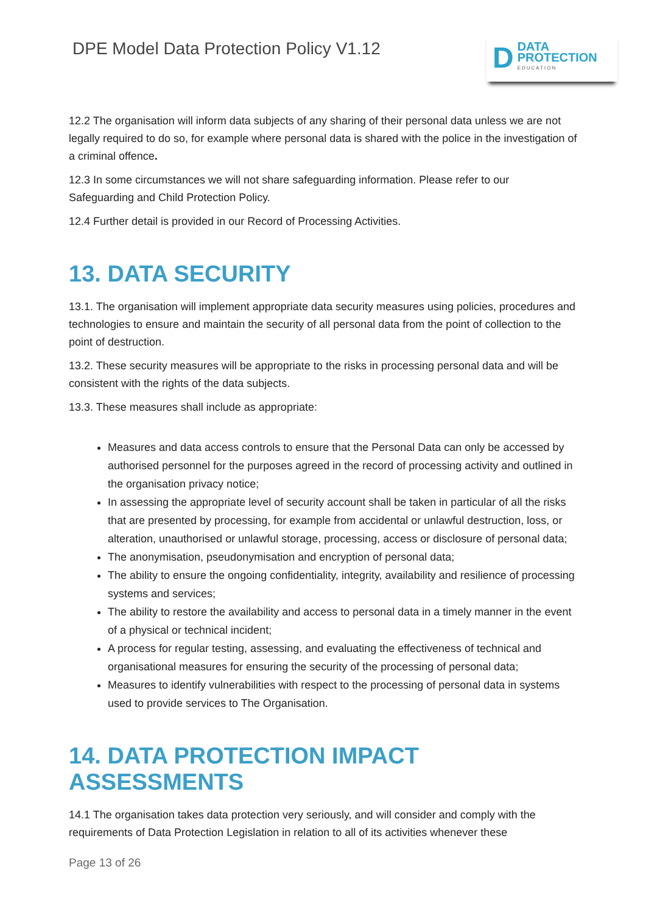DPE Model Data Protection Policy V1.12
D DATA
PROTECTION
EDUCATION
12.2 The organisation will inform data subjects of any sharing of their personal data unless we are not legally required to do so, for example where personal data is shared with the police in the investigation of a criminal offence.
12.3 In some circumstances we will not share safeguarding information. Please refer to our Safeguarding and Child Protection Policy.
12.4 Further detail is provided in our Record of Processing Activities.
13. DATA SECURITY
13.1. The organisation will implement appropriate data security measures using policies, procedures and technologies to ensure and maintain the security of all personal data from the point of collection to the point of destruction.
13.2. These security measures will be appropriate to the risks in processing personal data and will be consistent with the rights of the data subjects.
13.3. These measures shall include as appropriate:
Measures and data access controls to ensure that the Personal Data can only be accessed by authorised personnel for the purposes agreed in the record of processing activity and outlined in the organisation privacy notice;
In assessing the appropriate level of security account shall be taken in particular of all the risks that are presented by processing, for example from accidental or unlawful destruction, loss, or alteration, unauthorised or unlawful storage, processing, access or disclosure of personal data;
The anonymisation, pseudonymisation and encryption of personal data;
The ability to ensure the ongoing confidentiality, integrity, availability and resilience of processing systems and services;
The ability to restore the availability and access to personal data in a timely manner in the event of a physical or technical incident;
A process for regular testing, assessing, and evaluating the effectiveness of technical and organisational measures for ensuring the security of the processing of personal data;
Measures to identify vulnerabilities with respect to the processing of personal data in systems used to provide services to The Organisation.
14. DATA PROTECTION IMPACT ASSESSMENTS
14.1 The organisation takes data protection very seriously, and will consider and comply with the requirements of Data Protection Legislation in relation to all of its activities whenever these
Page 13 of 26